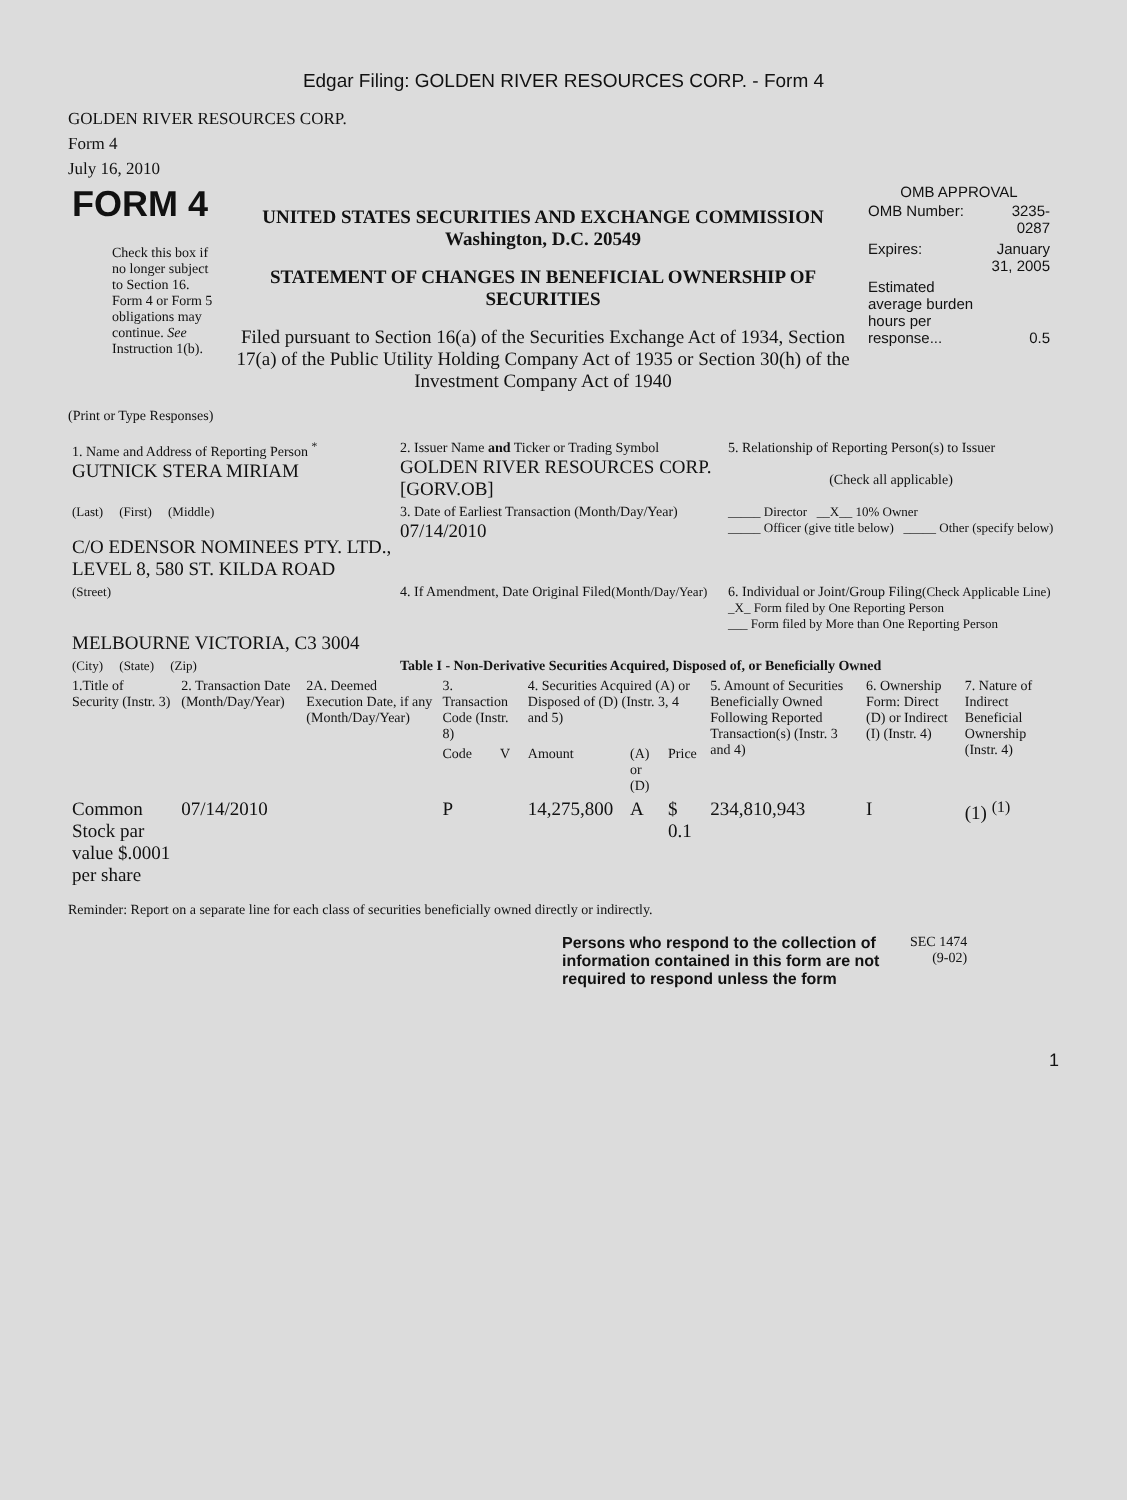Edgar Filing: GOLDEN RIVER RESOURCES CORP. - Form 4
GOLDEN RIVER RESOURCES CORP.
Form 4
July 16, 2010
| FORM 4 Check this box if no longer subject to Section 16. Form 4 or Form 5 obligations may continue. See Instruction 1(b). | UNITED STATES SECURITIES AND EXCHANGE COMMISSION Washington, D.C. 20549 STATEMENT OF CHANGES IN BENEFICIAL OWNERSHIP OF SECURITIES Filed pursuant to Section 16(a) of the Securities Exchange Act of 1934, Section 17(a) of the Public Utility Holding Company Act of 1935 or Section 30(h) of the Investment Company Act of 1940 | OMB APPROVAL / OMB Number: / 3235-0287 / / Expires: / January 31, 2005 / / Estimated average burden hours per response... / 0.5 / |
(Print or Type Responses)
| 1. Name and Address of Reporting Person <sup>*</sup> GUTNICK STERA MIRIAM | 2. Issuer Name and Ticker or Trading Symbol GOLDEN RIVER RESOURCES CORP. [GORV.OB] | 5. Relationship of Reporting Person(s) to Issuer (Check all applicable) |
| (Last) (First) (Middle) C/O EDENSOR NOMINEES PTY. LTD., LEVEL 8, 580 ST. KILDA ROAD | 3. Date of Earliest Transaction (Month/Day/Year) 07/14/2010 | _____ Director __X__ 10% Owner _____ Officer (give title below) _____ Other (specify below) |
| (Street) MELBOURNE VICTORIA, C3 3004 | 4. If Amendment, Date Original Filed (Month/Day/Year) | 6. Individual or Joint/Group Filing (Check Applicable Line) _X_ Form filed by One Reporting Person ___ Form filed by More than One Reporting Person |
| (City) (State) (Zip) | Table I - Non-Derivative Securities Acquired, Disposed of, or Beneficially Owned | |
| 1.Title of Security (Instr. 3) | 2. Transaction Date (Month/Day/Year) | 2A. Deemed Execution Date, if any (Month/Day/Year) | 3. Transaction Code (Instr. 8) | | 4. Securities Acquired (A) or Disposed of (D) (Instr. 3, 4 and 5) | | | 5. Amount of Securities Beneficially Owned Following Reported Transaction(s) (Instr. 3 and 4) | 6. Ownership Form: Direct (D) or Indirect (I) (Instr. 4) | 7. Nature of Indirect Beneficial Ownership (Instr. 4) |
| --- | --- | --- | --- | --- | --- | --- | --- | --- | --- | --- |
| | | | Code | V | Amount | (A) or (D) | Price | | | |
| Common Stock par value $.0001 per share | 07/14/2010 | | P | | 14,275,800 | A | $ 0.1 | 234,810,943 | I | (1) <sup>(1)</sup> |
Reminder: Report on a separate line for each class of securities beneficially owned directly or indirectly.
| Persons who respond to the collection of information contained in this form are not required to respond unless the form | SEC 1474 (9-02) |
1